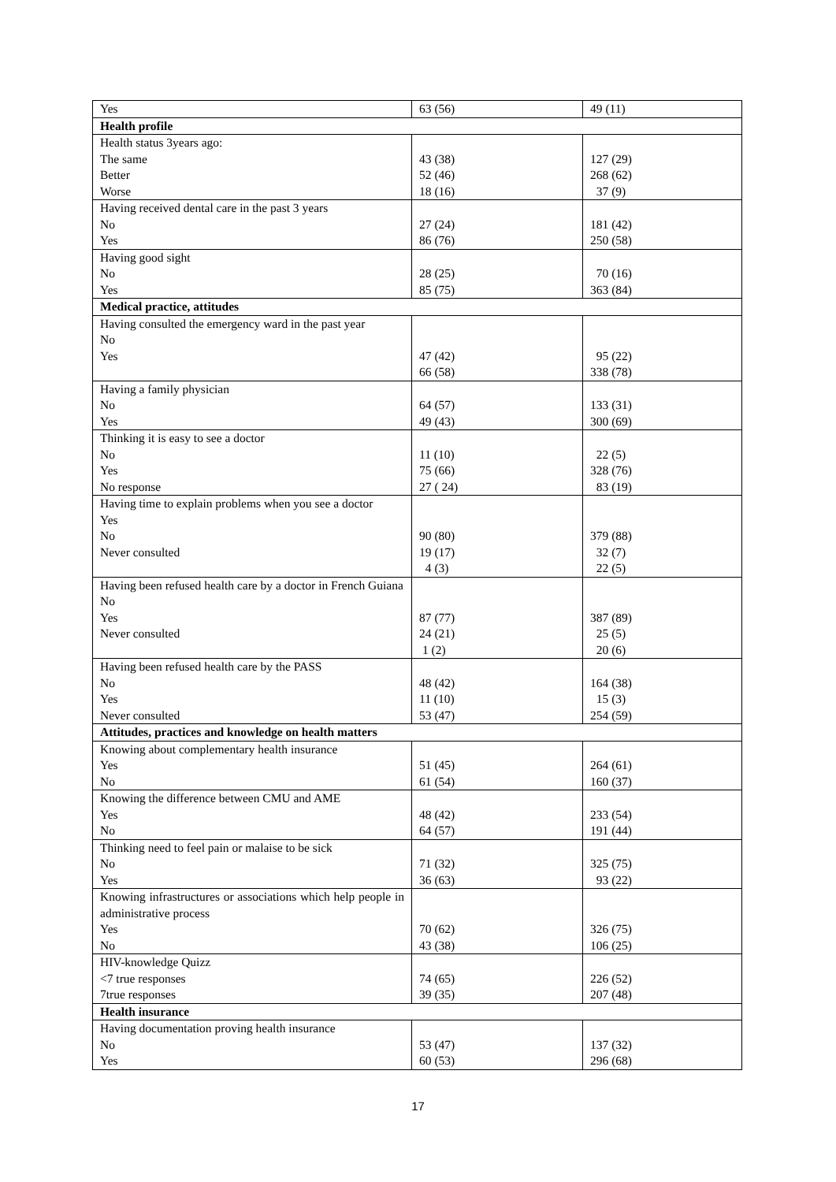| Yes | 63 (56) | 49 (11) |
| Health profile | | |
| Health status 3years ago: The same Better Worse | 43 (38) 52 (46) 18 (16) | 127 (29) 268 (62) 37 (9) |
| Having received dental care in the past 3 years No Yes | 27 (24) 86 (76) | 181 (42) 250 (58) |
| Having good sight No Yes | 28 (25) 85 (75) | 70 (16) 363 (84) |
| Medical practice, attitudes | | |
| Having consulted the emergency ward in the past year No Yes | 47 (42) 66 (58) | 95 (22) 338 (78) |
| Having a family physician No Yes | 64 (57) 49 (43) | 133 (31) 300 (69) |
| Thinking it is easy to see a doctor No Yes No response | 11 (10) 75 (66) 27 ( 24) | 22 (5) 328 (76) 83 (19) |
| Having time to explain problems when you see a doctor Yes No Never consulted | 90 (80) 19 (17) 4 (3) | 379 (88) 32 (7) 22 (5) |
| Having been refused health care by a doctor in French Guiana No Yes Never consulted | 87 (77) 24 (21) 1 (2) | 387 (89) 25 (5) 20 (6) |
| Having been refused health care by the PASS No Yes Never consulted | 48 (42) 11 (10) 53 (47) | 164 (38) 15 (3) 254 (59) |
| Attitudes, practices and knowledge on health matters | | |
| Knowing about complementary health insurance Yes No | 51 (45) 61 (54) | 264 (61) 160 (37) |
| Knowing the difference between CMU and AME Yes No | 48 (42) 64 (57) | 233 (54) 191 (44) |
| Thinking need to feel pain or malaise to be sick No Yes | 71 (32) 36 (63) | 325 (75) 93 (22) |
| Knowing infrastructures or associations which help people in administrative process Yes No | 70 (62) 43 (38) | 326 (75) 106 (25) |
| HIV-knowledge Quizz <7 true responses 7true responses | 74 (65) 39 (35) | 226 (52) 207 (48) |
| Health insurance | | |
| Having documentation proving health insurance No Yes | 53 (47) 60 (53) | 137 (32) 296 (68) |
17